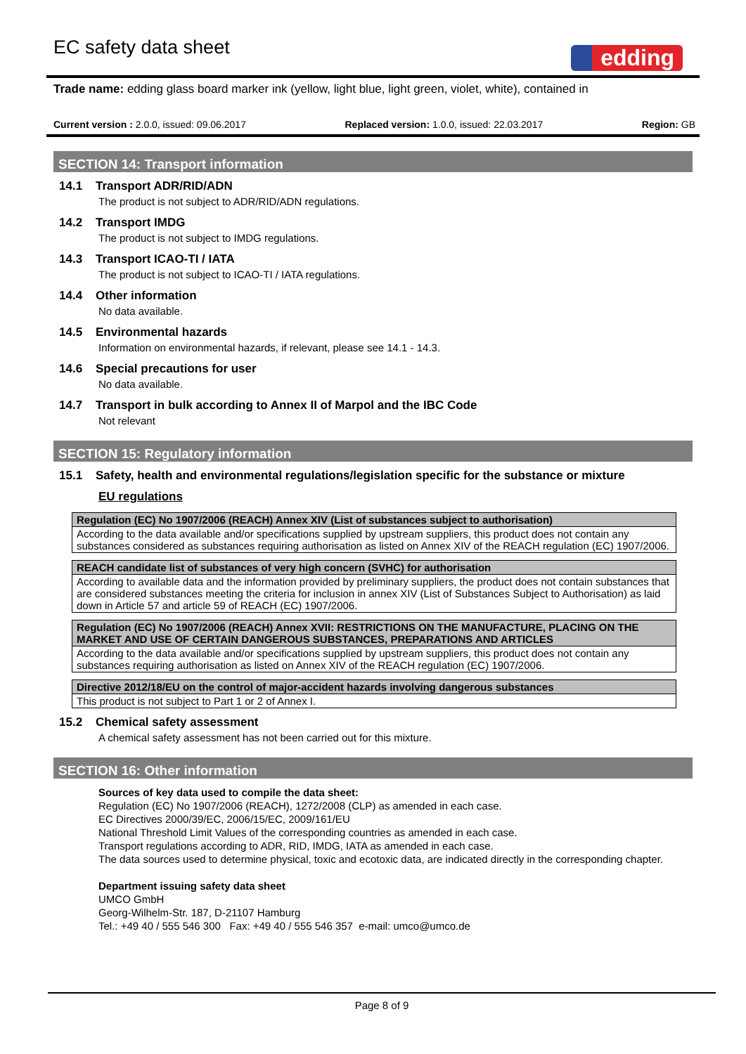EC safety data sheet
edding
Trade name: edding glass board marker ink (yellow, light blue, light green, violet, white), contained in
Current version : 2.0.0, issued: 09.06.2017 Replaced version: 1.0.0, issued: 22.03.2017 Region: GB
SECTION 14: Transport information
14.1 Transport ADR/RID/ADN
The product is not subject to ADR/RID/ADN regulations.
14.2 Transport IMDG
The product is not subject to IMDG regulations.
14.3 Transport ICAO-TI / IATA
The product is not subject to ICAO-TI / IATA regulations.
14.4 Other information
No data available.
14.5 Environmental hazards
Information on environmental hazards, if relevant, please see 14.1 - 14.3.
14.6 Special precautions for user
No data available.
14.7 Transport in bulk according to Annex II of Marpol and the IBC Code
Not relevant
SECTION 15: Regulatory information
15.1 Safety, health and environmental regulations/legislation specific for the substance or mixture
EU regulations
| Regulation (EC) No 1907/2006 (REACH) Annex XIV (List of substances subject to authorisation) |
| --- |
| According to the data available and/or specifications supplied by upstream suppliers, this product does not contain any substances considered as substances requiring authorisation as listed on Annex XIV of the REACH regulation (EC) 1907/2006. |
| REACH candidate list of substances of very high concern (SVHC) for authorisation |
| --- |
| According to available data and the information provided by preliminary suppliers, the product does not contain substances that are considered substances meeting the criteria for inclusion in annex XIV (List of Substances Subject to Authorisation) as laid down in Article 57 and article 59 of REACH (EC) 1907/2006. |
| Regulation (EC) No 1907/2006 (REACH) Annex XVII: RESTRICTIONS ON THE MANUFACTURE, PLACING ON THE MARKET AND USE OF CERTAIN DANGEROUS SUBSTANCES, PREPARATIONS AND ARTICLES |
| --- |
| According to the data available and/or specifications supplied by upstream suppliers, this product does not contain any substances requiring authorisation as listed on Annex XIV of the REACH regulation (EC) 1907/2006. |
| Directive 2012/18/EU on the control of major-accident hazards involving dangerous substances |
| --- |
| This product is not subject to Part 1 or 2 of Annex I. |
15.2 Chemical safety assessment
A chemical safety assessment has not been carried out for this mixture.
SECTION 16: Other information
Sources of key data used to compile the data sheet:
Regulation (EC) No 1907/2006 (REACH), 1272/2008 (CLP) as amended in each case.
EC Directives 2000/39/EC, 2006/15/EC, 2009/161/EU
National Threshold Limit Values of the corresponding countries as amended in each case.
Transport regulations according to ADR, RID, IMDG, IATA as amended in each case.
The data sources used to determine physical, toxic and ecotoxic data, are indicated directly in the corresponding chapter.
Department issuing safety data sheet
UMCO GmbH
Georg-Wilhelm-Str. 187, D-21107 Hamburg
Tel.: +49 40 / 555 546 300 Fax: +49 40 / 555 546 357 e-mail: umco@umco.de
Page 8 of 9